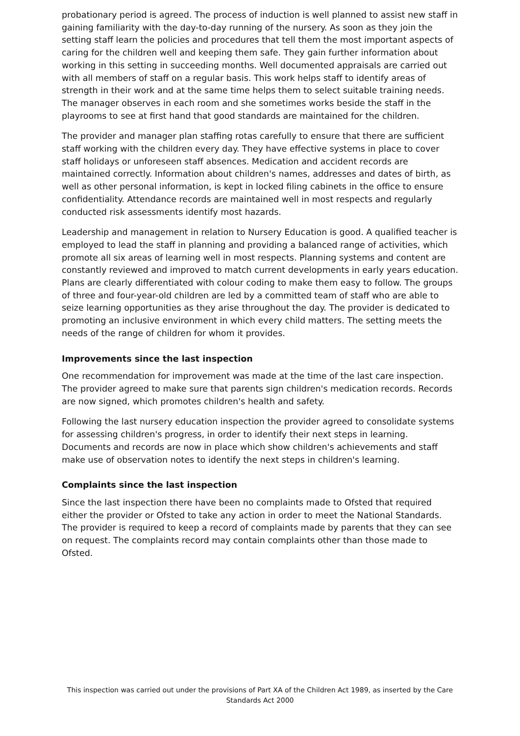probationary period is agreed. The process of induction is well planned to assist new staff in gaining familiarity with the day-to-day running of the nursery. As soon as they join the setting staff learn the policies and procedures that tell them the most important aspects of caring for the children well and keeping them safe. They gain further information about working in this setting in succeeding months. Well documented appraisals are carried out with all members of staff on a regular basis. This work helps staff to identify areas of strength in their work and at the same time helps them to select suitable training needs. The manager observes in each room and she sometimes works beside the staff in the playrooms to see at first hand that good standards are maintained for the children.
The provider and manager plan staffing rotas carefully to ensure that there are sufficient staff working with the children every day. They have effective systems in place to cover staff holidays or unforeseen staff absences. Medication and accident records are maintained correctly. Information about children's names, addresses and dates of birth, as well as other personal information, is kept in locked filing cabinets in the office to ensure confidentiality. Attendance records are maintained well in most respects and regularly conducted risk assessments identify most hazards.
Leadership and management in relation to Nursery Education is good. A qualified teacher is employed to lead the staff in planning and providing a balanced range of activities, which promote all six areas of learning well in most respects. Planning systems and content are constantly reviewed and improved to match current developments in early years education. Plans are clearly differentiated with colour coding to make them easy to follow. The groups of three and four-year-old children are led by a committed team of staff who are able to seize learning opportunities as they arise throughout the day. The provider is dedicated to promoting an inclusive environment in which every child matters. The setting meets the needs of the range of children for whom it provides.
Improvements since the last inspection
One recommendation for improvement was made at the time of the last care inspection. The provider agreed to make sure that parents sign children's medication records. Records are now signed, which promotes children's health and safety.
Following the last nursery education inspection the provider agreed to consolidate systems for assessing children's progress, in order to identify their next steps in learning. Documents and records are now in place which show children's achievements and staff make use of observation notes to identify the next steps in children's learning.
Complaints since the last inspection
Since the last inspection there have been no complaints made to Ofsted that required either the provider or Ofsted to take any action in order to meet the National Standards. The provider is required to keep a record of complaints made by parents that they can see on request. The complaints record may contain complaints other than those made to Ofsted.
This inspection was carried out under the provisions of Part XA of the Children Act 1989, as inserted by the Care Standards Act 2000